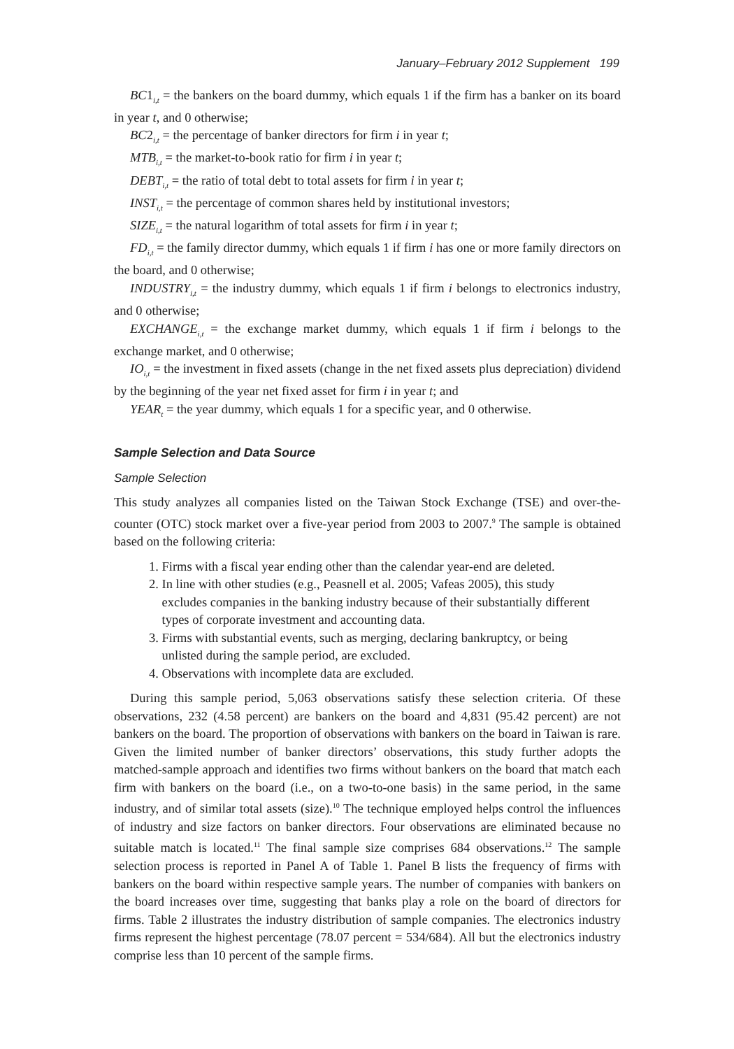January–February 2012 Supplement 199
BC1<sub>i,t</sub> = the bankers on the board dummy, which equals 1 if the firm has a banker on its board in year t, and 0 otherwise;
BC2<sub>i,t</sub> = the percentage of banker directors for firm i in year t;
MTB<sub>i,t</sub> = the market-to-book ratio for firm i in year t;
DEBT<sub>i,t</sub> = the ratio of total debt to total assets for firm i in year t;
INST<sub>i,t</sub> = the percentage of common shares held by institutional investors;
SIZE<sub>i,t</sub> = the natural logarithm of total assets for firm i in year t;
FD<sub>i,t</sub> = the family director dummy, which equals 1 if firm i has one or more family directors on the board, and 0 otherwise;
INDUSTRY<sub>i,t</sub> = the industry dummy, which equals 1 if firm i belongs to electronics industry, and 0 otherwise;
EXCHANGE<sub>i,t</sub> = the exchange market dummy, which equals 1 if firm i belongs to the exchange market, and 0 otherwise;
IO<sub>i,t</sub> = the investment in fixed assets (change in the net fixed assets plus depreciation) dividend by the beginning of the year net fixed asset for firm i in year t; and
YEAR<sub>t</sub> = the year dummy, which equals 1 for a specific year, and 0 otherwise.
Sample Selection and Data Source
Sample Selection
This study analyzes all companies listed on the Taiwan Stock Exchange (TSE) and over-the-counter (OTC) stock market over a five-year period from 2003 to 2007.<sup>9</sup> The sample is obtained based on the following criteria:
1. Firms with a fiscal year ending other than the calendar year-end are deleted.
2. In line with other studies (e.g., Peasnell et al. 2005; Vafeas 2005), this study
excludes companies in the banking industry because of their substantially different
types of corporate investment and accounting data.
3. Firms with substantial events, such as merging, declaring bankruptcy, or being
unlisted during the sample period, are excluded.
4. Observations with incomplete data are excluded.
During this sample period, 5,063 observations satisfy these selection criteria. Of these observations, 232 (4.58 percent) are bankers on the board and 4,831 (95.42 percent) are not bankers on the board. The proportion of observations with bankers on the board in Taiwan is rare. Given the limited number of banker directors’ observations, this study further adopts the matched-sample approach and identifies two firms without bankers on the board that match each firm with bankers on the board (i.e., on a two-to-one basis) in the same period, in the same industry, and of similar total assets (size).<sup>10</sup> The technique employed helps control the influences of industry and size factors on banker directors. Four observations are eliminated because no suitable match is located.<sup>11</sup> The final sample size comprises 684 observations.<sup>12</sup> The sample selection process is reported in Panel A of Table 1. Panel B lists the frequency of firms with bankers on the board within respective sample years. The number of companies with bankers on the board increases over time, suggesting that banks play a role on the board of directors for firms. Table 2 illustrates the industry distribution of sample companies. The electronics industry firms represent the highest percentage (78.07 percent = 534/684). All but the electronics industry comprise less than 10 percent of the sample firms.